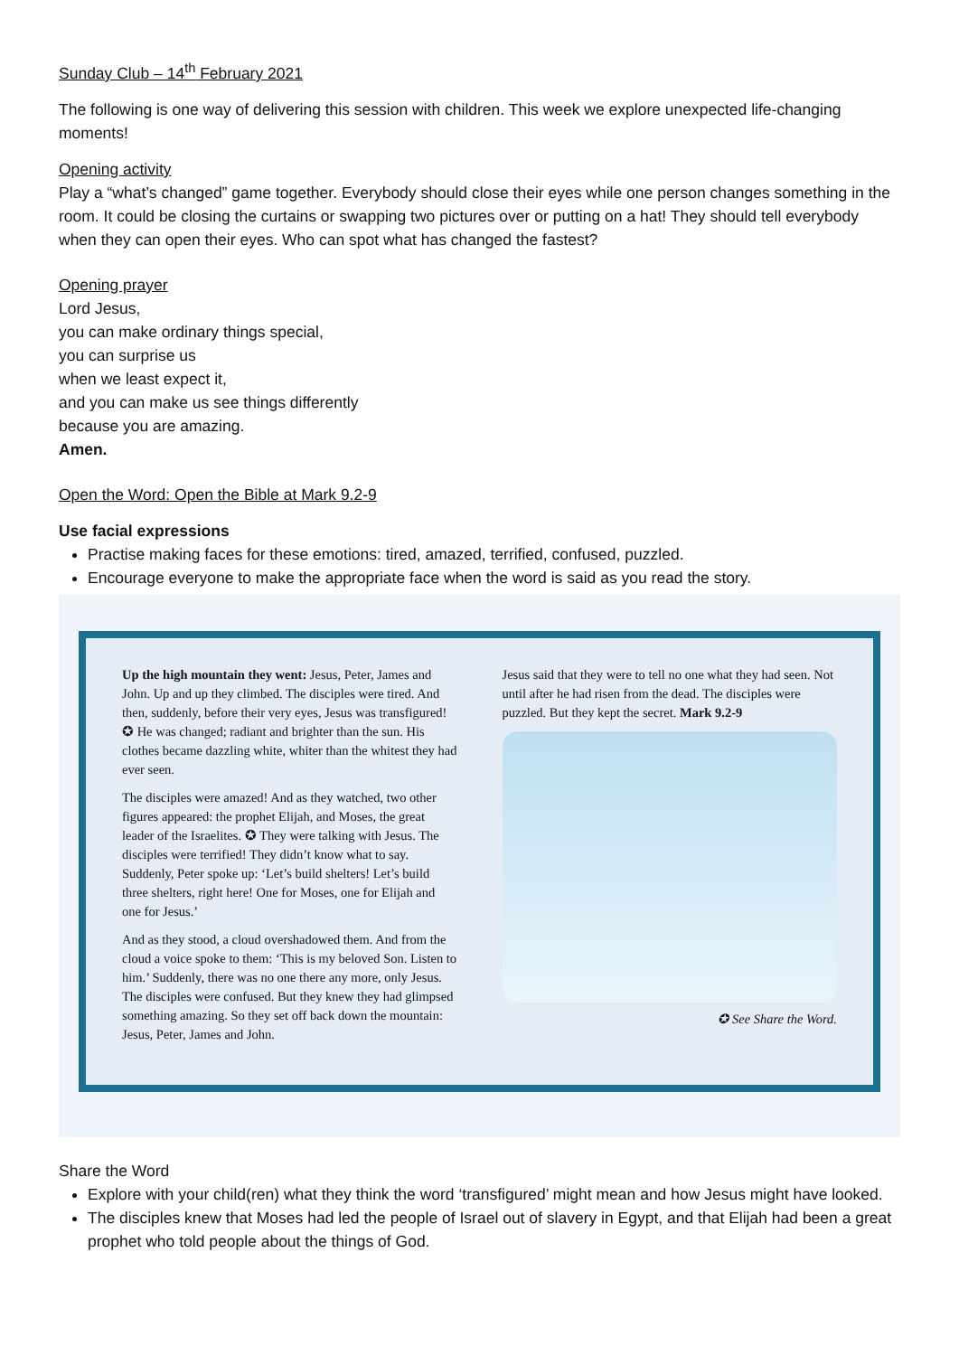Sunday Club – 14<sup>th</sup> February 2021
The following is one way of delivering this session with children. This week we explore unexpected life-changing moments!
Opening activity
Play a “what’s changed” game together. Everybody should close their eyes while one person changes something in the room. It could be closing the curtains or swapping two pictures over or putting on a hat! They should tell everybody when they can open their eyes. Who can spot what has changed the fastest?
Opening prayer
Lord Jesus,
you can make ordinary things special,
you can surprise us
when we least expect it,
and you can make us see things differently
because you are amazing.
Amen.
Open the Word: Open the Bible at Mark 9.2-9
Use facial expressions
Practise making faces for these emotions: tired, amazed, terrified, confused, puzzled.
Encourage everyone to make the appropriate face when the word is said as you read the story.
Up the high mountain they went: Jesus, Peter, James and John. Up and up they climbed. The disciples were tired. And then, suddenly, before their very eyes, Jesus was transfigured! ✪ He was changed; radiant and brighter than the sun. His clothes became dazzling white, whiter than the whitest they had ever seen.
The disciples were amazed! And as they watched, two other figures appeared: the prophet Elijah, and Moses, the great leader of the Israelites. ✪ They were talking with Jesus. The disciples were terrified! They didn’t know what to say. Suddenly, Peter spoke up: ‘Let’s build shelters! Let’s build three shelters, right here! One for Moses, one for Elijah and one for Jesus.’
And as they stood, a cloud overshadowed them. And from the cloud a voice spoke to them: ‘This is my beloved Son. Listen to him.’ Suddenly, there was no one there any more, only Jesus. The disciples were confused. But they knew they had glimpsed something amazing. So they set off back down the mountain: Jesus, Peter, James and John.
Jesus said that they were to tell no one what they had seen. Not until after he had risen from the dead. The disciples were puzzled. But they kept the secret. Mark 9.2-9
✪ See Share the Word.
Share the Word
Explore with your child(ren) what they think the word ‘transfigured’ might mean and how Jesus might have looked.
The disciples knew that Moses had led the people of Israel out of slavery in Egypt, and that Elijah had been a great prophet who told people about the things of God.